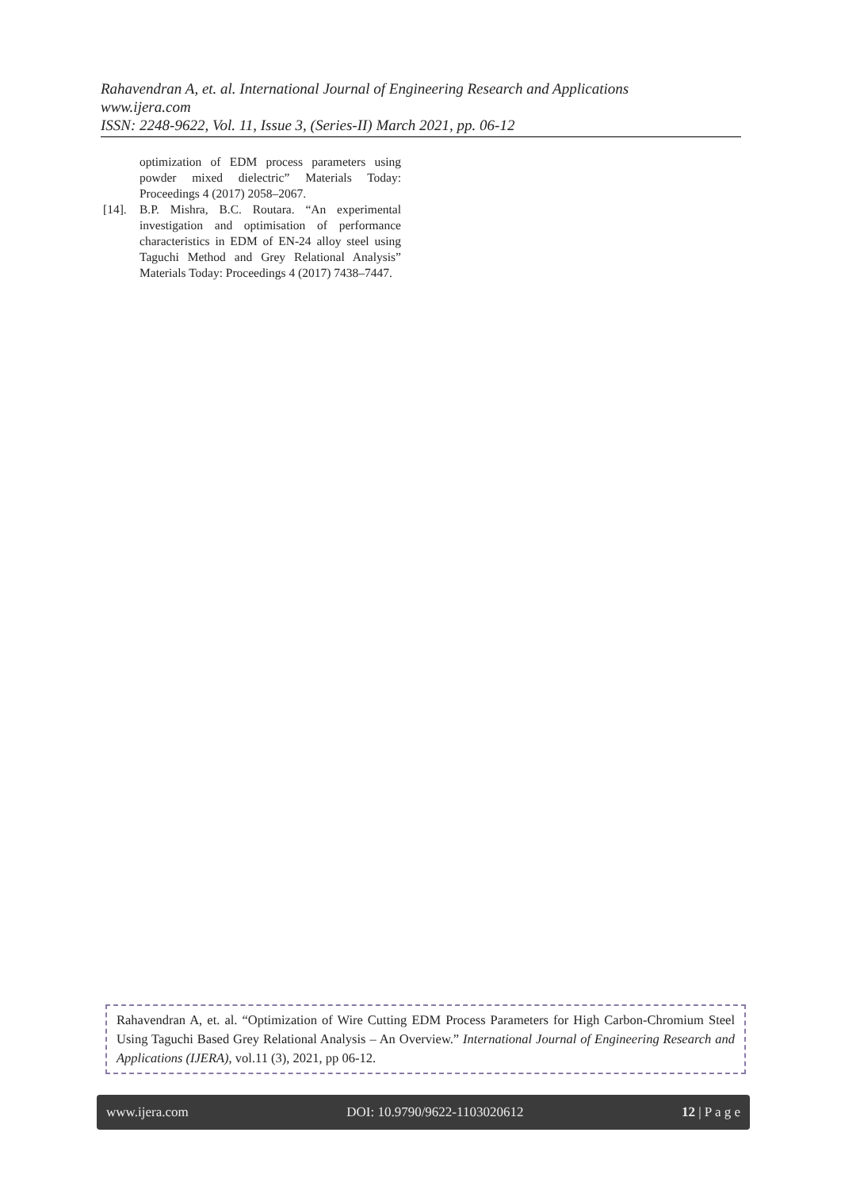Rahavendran A, et. al. International Journal of Engineering Research and Applications
www.ijera.com
ISSN: 2248-9622, Vol. 11, Issue 3, (Series-II) March 2021, pp. 06-12
optimization of EDM process parameters using powder mixed dielectric” Materials Today: Proceedings 4 (2017) 2058–2067.
[14]. B.P. Mishra, B.C. Routara. “An experimental investigation and optimisation of performance characteristics in EDM of EN-24 alloy steel using Taguchi Method and Grey Relational Analysis” Materials Today: Proceedings 4 (2017) 7438–7447.
Rahavendran A, et. al. “Optimization of Wire Cutting EDM Process Parameters for High Carbon-Chromium Steel Using Taguchi Based Grey Relational Analysis – An Overview.” International Journal of Engineering Research and Applications (IJERA), vol.11 (3), 2021, pp 06-12.
www.ijera.com DOI: 10.9790/9622-1103020612 12 | P a g e